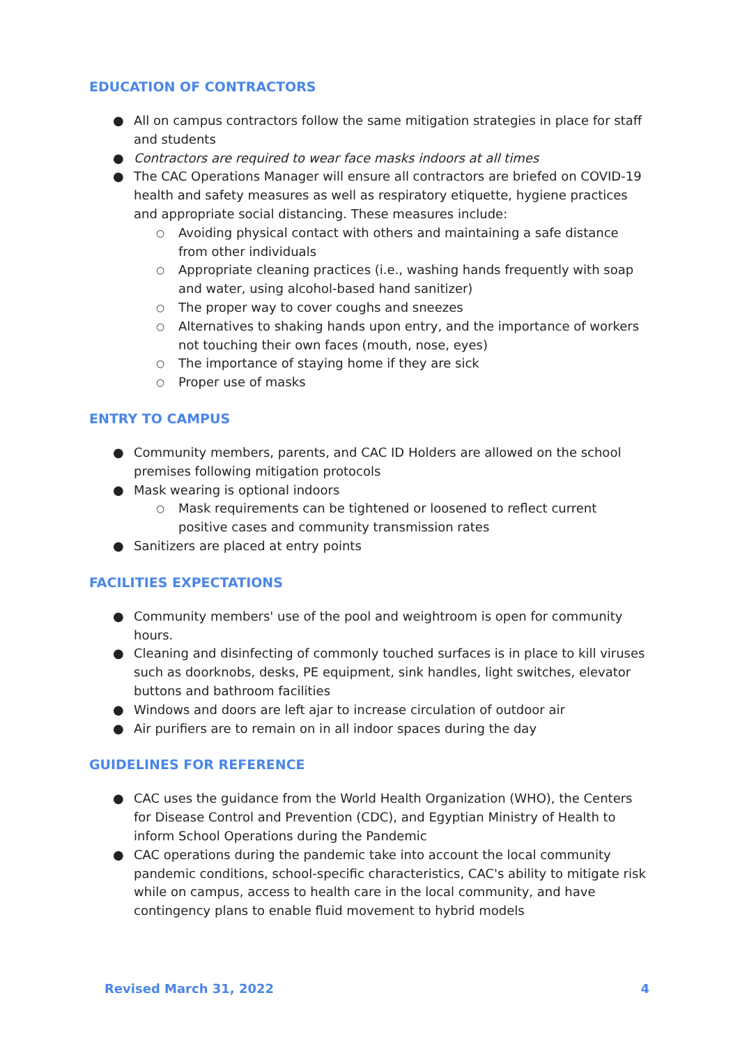EDUCATION OF CONTRACTORS
● All on campus contractors follow the same mitigation strategies in place for staff and students
● Contractors are required to wear face masks indoors at all times
● The CAC Operations Manager will ensure all contractors are briefed on COVID-19 health and safety measures as well as respiratory etiquette, hygiene practices and appropriate social distancing. These measures include:
○ Avoiding physical contact with others and maintaining a safe distance from other individuals
○ Appropriate cleaning practices (i.e., washing hands frequently with soap and water, using alcohol-based hand sanitizer)
○ The proper way to cover coughs and sneezes
○ Alternatives to shaking hands upon entry, and the importance of workers not touching their own faces (mouth, nose, eyes)
○ The importance of staying home if they are sick
○ Proper use of masks
ENTRY TO CAMPUS
● Community members, parents, and CAC ID Holders are allowed on the school premises following mitigation protocols
● Mask wearing is optional indoors
○ Mask requirements can be tightened or loosened to reflect current positive cases and community transmission rates
● Sanitizers are placed at entry points
FACILITIES EXPECTATIONS
● Community members' use of the pool and weightroom is open for community hours.
● Cleaning and disinfecting of commonly touched surfaces is in place to kill viruses such as doorknobs, desks, PE equipment, sink handles, light switches, elevator buttons and bathroom facilities
● Windows and doors are left ajar to increase circulation of outdoor air
● Air purifiers are to remain on in all indoor spaces during the day
GUIDELINES FOR REFERENCE
● CAC uses the guidance from the World Health Organization (WHO), the Centers for Disease Control and Prevention (CDC), and Egyptian Ministry of Health to inform School Operations during the Pandemic
● CAC operations during the pandemic take into account the local community pandemic conditions, school-specific characteristics, CAC's ability to mitigate risk while on campus, access to health care in the local community, and have contingency plans to enable fluid movement to hybrid models
Revised March 31, 2022 4